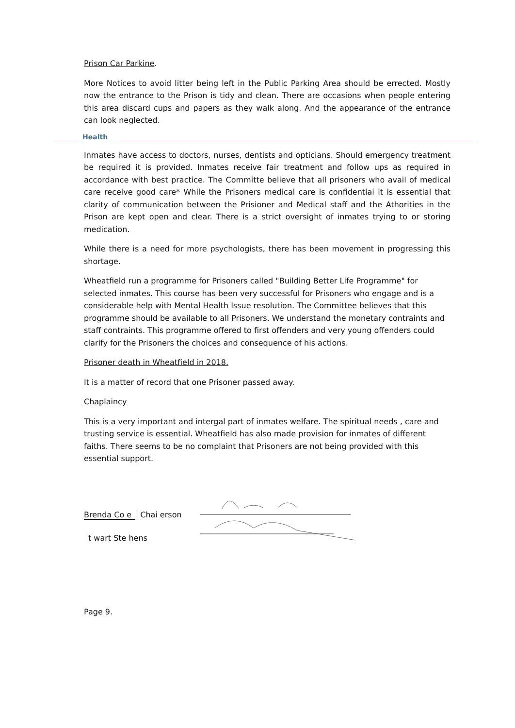Prison Car Parkine.
More Notices to avoid litter being left in the Public Parking Area should be errected. Mostly now the entrance to the Prison is tidy and clean. There are occasions when people entering this area discard cups and papers as they walk along. And the appearance of the entrance can look neglected.
Health
Inmates have access to doctors, nurses, dentists and opticians. Should emergency treatment be required it is provided. Inmates receive fair treatment and follow ups as required in accordance with best practice. The Committe believe that all prisoners who avail of medical care receive good care* While the Prisoners medical care is confidentiai it is essential that clarity of communication between the Prisioner and Medical staff and the Athorities in the Prison are kept open and clear. There is a strict oversight of inmates trying to or storing medication.
While there is a need for more psychologists, there has been movement in progressing this shortage.
Wheatfield run a programme for Prisoners called "Building Better Life Programme" for selected inmates. This course has been very successful for Prisoners who engage and is a considerable help with Mental Health Issue resolution. The Committee believes that this programme should be available to all Prisoners. We understand the monetary contraints and staff contraints. This programme offered to first offenders and very young offenders could clarify for the Prisoners the choices and consequence of his actions.
Prisoner death in Wheatfield in 2018.
It is a matter of record that one Prisoner passed away.
Chaplaincy
This is a very important and intergal part of inmates welfare. The spiritual needs , care and trusting service is essential. Wheatfield has also made provision for inmates of different faiths. There seems to be no complaint that Prisoners are not being provided with this essential support.
Brenda Co e Chai erson
t wart Ste hens
Page 9.